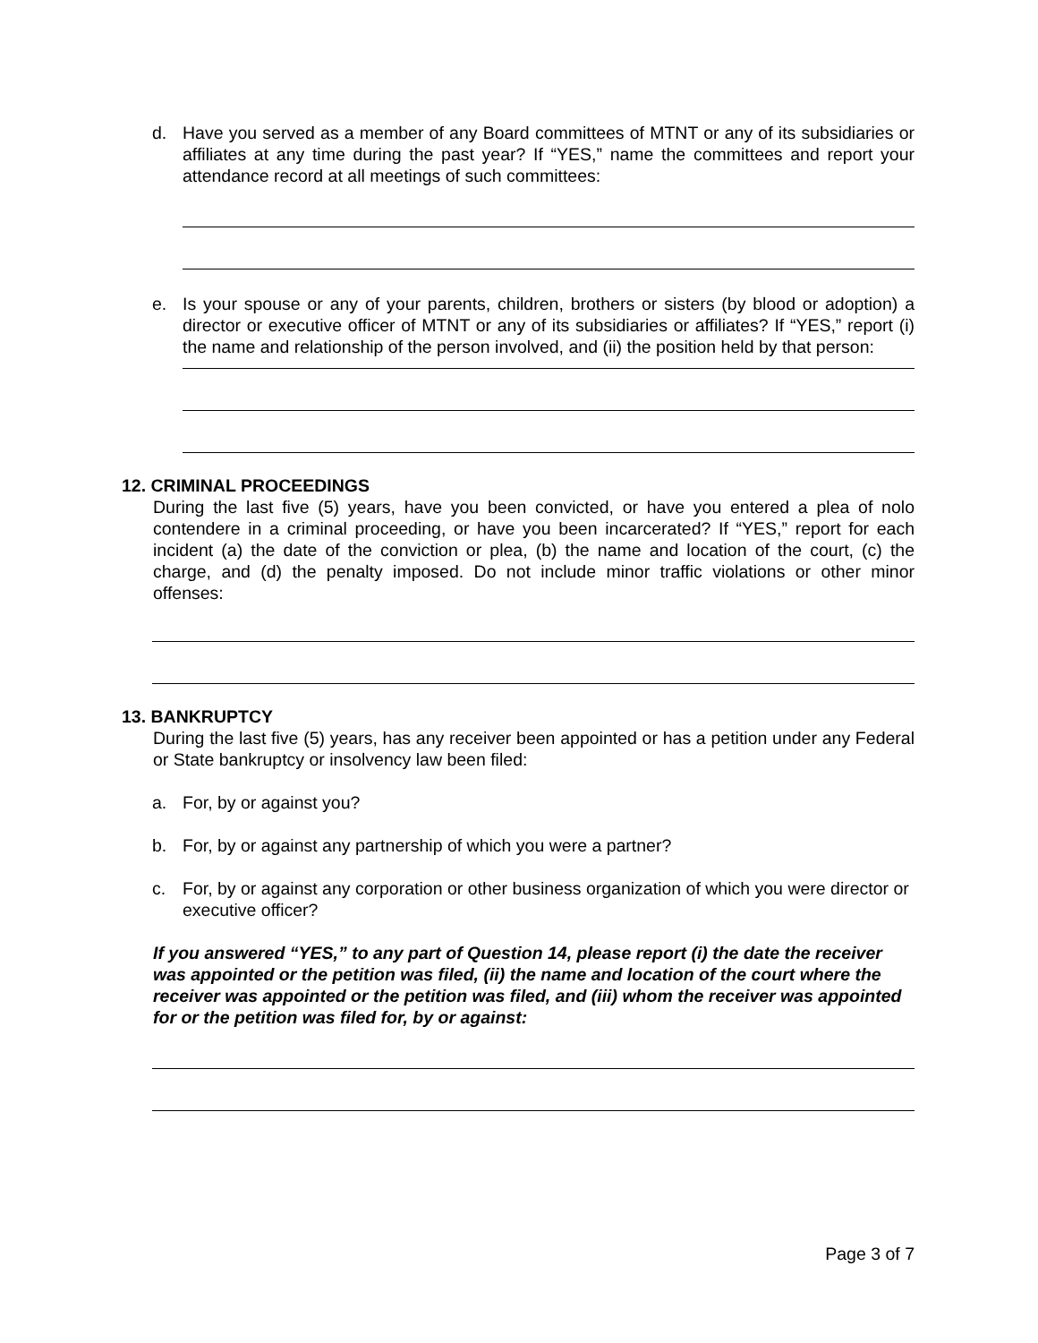d. Have you served as a member of any Board committees of MTNT or any of its subsidiaries or affiliates at any time during the past year? If “YES,” name the committees and report your attendance record at all meetings of such committees:
e. Is your spouse or any of your parents, children, brothers or sisters (by blood or adoption) a director or executive officer of MTNT or any of its subsidiaries or affiliates? If “YES,” report (i) the name and relationship of the person involved, and (ii) the position held by that person:
12. CRIMINAL PROCEEDINGS
During the last five (5) years, have you been convicted, or have you entered a plea of nolo contendere in a criminal proceeding, or have you been incarcerated? If “YES,” report for each incident (a) the date of the conviction or plea, (b) the name and location of the court, (c) the charge, and (d) the penalty imposed. Do not include minor traffic violations or other minor offenses:
13. BANKRUPTCY
During the last five (5) years, has any receiver been appointed or has a petition under any Federal or State bankruptcy or insolvency law been filed:
a. For, by or against you?
b. For, by or against any partnership of which you were a partner?
c. For, by or against any corporation or other business organization of which you were director or executive officer?
If you answered “YES,” to any part of Question 14, please report (i) the date the receiver was appointed or the petition was filed, (ii) the name and location of the court where the receiver was appointed or the petition was filed, and (iii) whom the receiver was appointed for or the petition was filed for, by or against:
Page 3 of 7